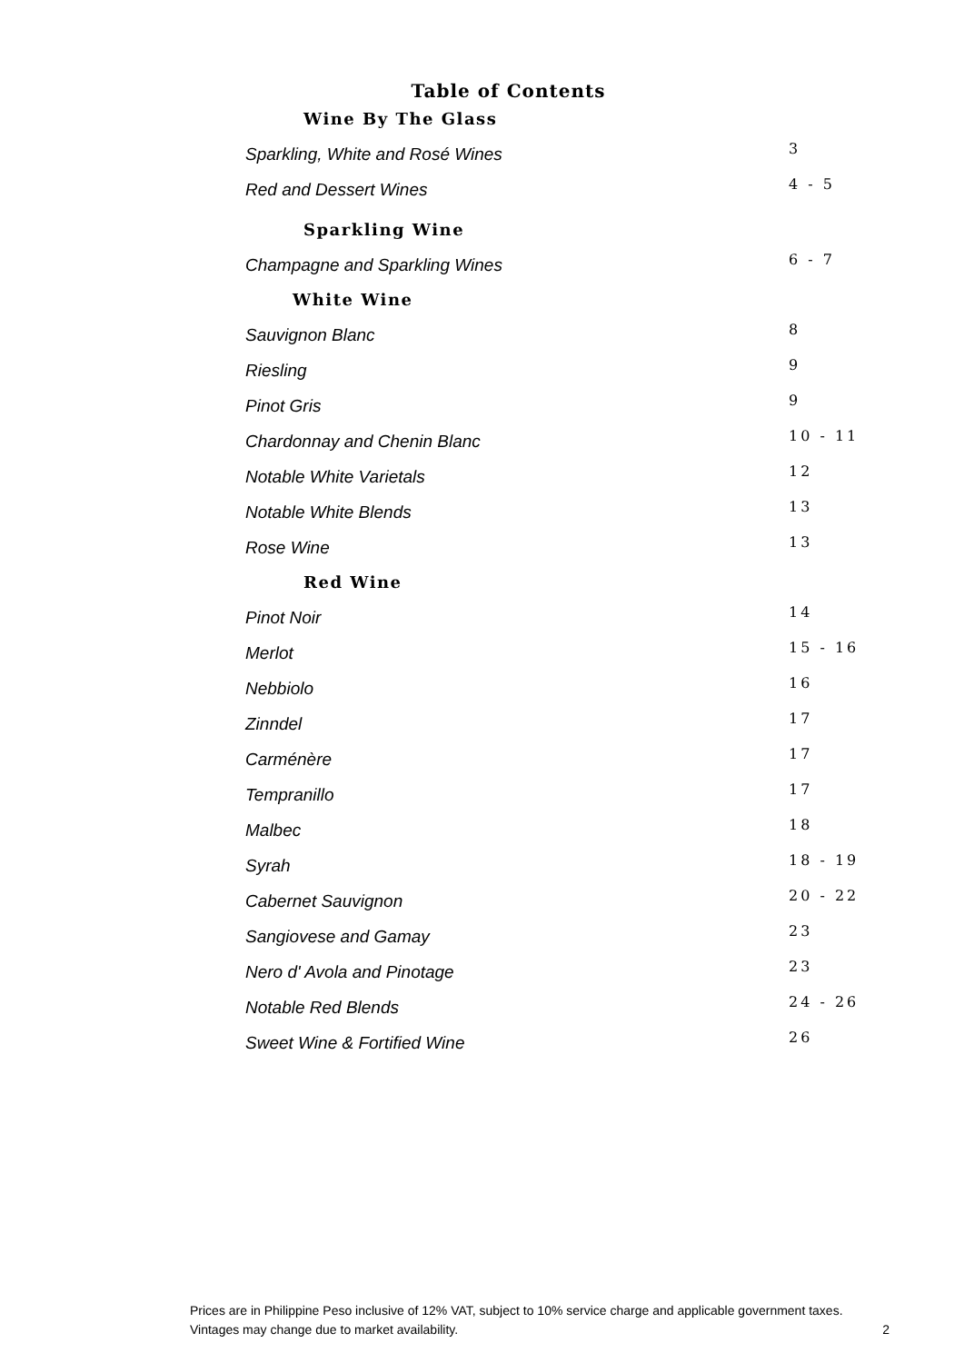Table of Contents
Wine By The Glass
Sparkling, White and Rosé Wines 3
Red and Dessert Wines 4 - 5
Sparkling Wine
Champagne and Sparkling Wines 6 - 7
White Wine
Sauvignon Blanc 8
Riesling 9
Pinot Gris 9
Chardonnay and Chenin Blanc 10 - 11
Notable White Varietals 12
Notable White Blends 13
Rose Wine 13
Red Wine
Pinot Noir 14
Merlot 15 - 16
Nebbiolo 16
Zinndel 17
Carménère 17
Tempranillo 17
Malbec 18
Syrah 18 - 19
Cabernet Sauvignon 20 - 22
Sangiovese and Gamay 23
Nero d' Avola and Pinotage 23
Notable Red Blends 24 - 26
Sweet Wine & Fortified Wine 26
Prices are in Philippine Peso inclusive of 12% VAT, subject to 10% service charge and applicable government taxes.
Vintages may change due to market availability.
2